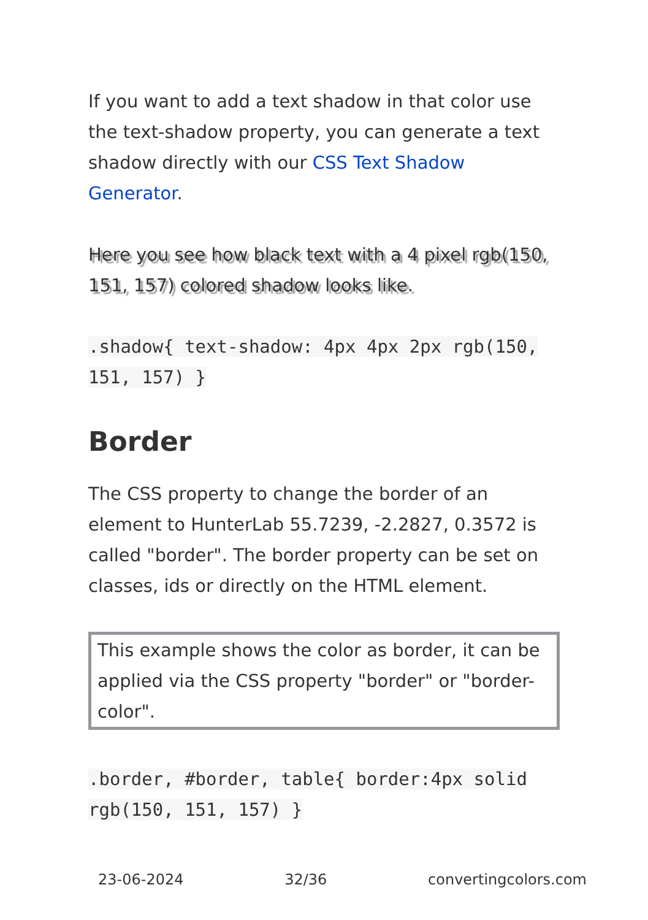If you want to add a text shadow in that color use the text-shadow property, you can generate a text shadow directly with our CSS Text Shadow Generator.
Here you see how black text with a 4 pixel rgb(150, 151, 157) colored shadow looks like.
.shadow{ text-shadow: 4px 4px 2px rgb(150, 151, 157) }
Border
The CSS property to change the border of an element to HunterLab 55.7239, -2.2827, 0.3572 is called "border". The border property can be set on classes, ids or directly on the HTML element.
This example shows the color as border, it can be applied via the CSS property "border" or "border-color".
.border, #border, table{ border:4px solid rgb(150, 151, 157) }
23-06-2024 32/36 convertingcolors.com